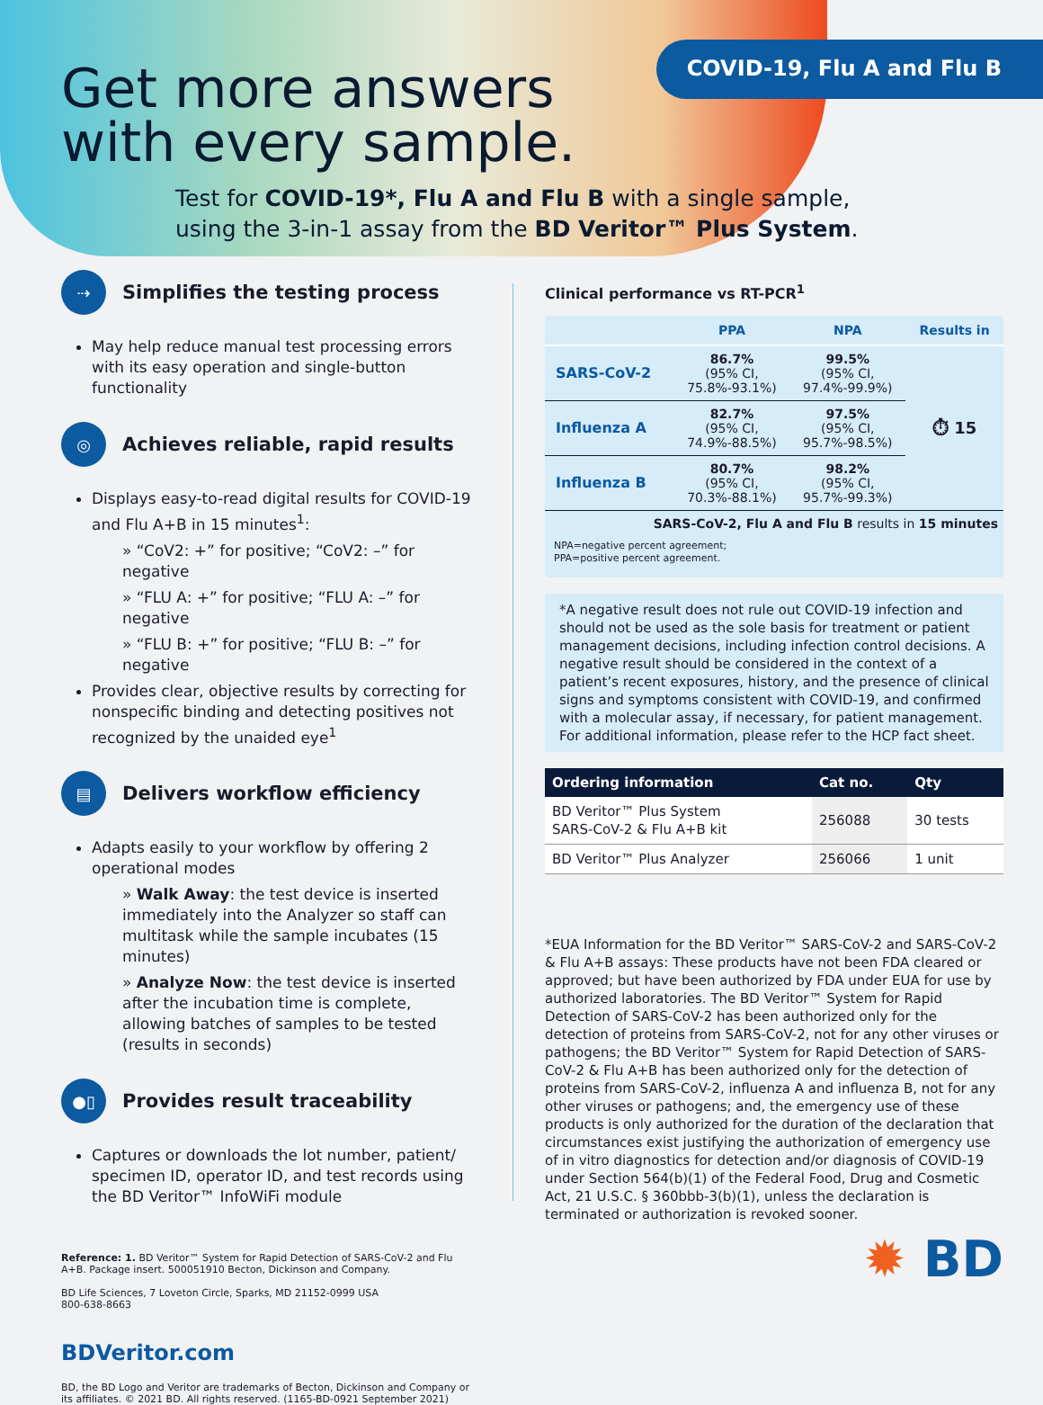COVID-19, Flu A and Flu B
Get more answers
with every sample.
Test for COVID-19*, Flu A and Flu B with a single sample,
using the 3-in-1 assay from the BD Veritor™ Plus System.
⇢
Simplifies the testing process
May help reduce manual test processing errors with its easy operation and single-button functionality
◎
Achieves reliable, rapid results
Displays easy-to-read digital results for COVID-19 and Flu A+B in 15 minutes<sup>1</sup>:
» “CoV2: +” for positive; “CoV2: –” for negative
» “FLU A: +” for positive; “FLU A: –” for negative
» “FLU B: +” for positive; “FLU B: –” for negative
Provides clear, objective results by correcting for nonspecific binding and detecting positives not recognized by the unaided eye<sup>1</sup>
▤
Delivers workflow efficiency
Adapts easily to your workflow by offering 2 operational modes
» Walk Away: the test device is inserted immediately into the Analyzer so staff can multitask while the sample incubates (15 minutes)
» Analyze Now: the test device is inserted after the incubation time is complete, allowing batches of samples to be tested (results in seconds)
●▯
Provides result traceability
Captures or downloads the lot number, patient/ specimen ID, operator ID, and test records using the BD Veritor™ InfoWiFi module
Reference: 1. BD Veritor™ System for Rapid Detection of SARS-CoV-2 and Flu A+B. Package insert. 500051910 Becton, Dickinson and Company.
BD Life Sciences, 7 Loveton Circle, Sparks, MD 21152-0999 USA
800-638-8663
BDVeritor.com
BD, the BD Logo and Veritor are trademarks of Becton, Dickinson and Company or its affiliates. © 2021 BD. All rights reserved. (1165-BD-0921 September 2021)
Clinical performance vs RT-PCR<sup>1</sup>
| | PPA | NPA | Results in |
| --- | --- | --- | --- |
| SARS-CoV-2 | 86.7% (95% CI, 75.8%-93.1%) | 99.5% (95% CI, 97.4%-99.9%) | ⏱ 15 |
| Influenza A | 82.7% (95% CI, 74.9%-88.5%) | 97.5% (95% CI, 95.7%-98.5%) | |
| Influenza B | 80.7% (95% CI, 70.3%-88.1%) | 98.2% (95% CI, 95.7%-99.3%) | |
| SARS-CoV-2, Flu A and Flu B results in 15 minutes | | | |
NPA=negative percent agreement;
PPA=positive percent agreement.
*A negative result does not rule out COVID-19 infection and should not be used as the sole basis for treatment or patient management decisions, including infection control decisions. A negative result should be considered in the context of a patient’s recent exposures, history, and the presence of clinical signs and symptoms consistent with COVID-19, and confirmed with a molecular assay, if necessary, for patient management. For additional information, please refer to the HCP fact sheet.
| Ordering information | Cat no. | Qty |
| --- | --- | --- |
| BD Veritor™ Plus System SARS-CoV-2 & Flu A+B kit | 256088 | 30 tests |
| BD Veritor™ Plus Analyzer | 256066 | 1 unit |
*EUA Information for the BD Veritor™ SARS-CoV-2 and SARS-CoV-2 & Flu A+B assays: These products have not been FDA cleared or approved; but have been authorized by FDA under EUA for use by authorized laboratories. The BD Veritor™ System for Rapid Detection of SARS-CoV-2 has been authorized only for the detection of proteins from SARS-CoV-2, not for any other viruses or pathogens; the BD Veritor™ System for Rapid Detection of SARS-CoV-2 & Flu A+B has been authorized only for the detection of proteins from SARS-CoV-2, influenza A and influenza B, not for any other viruses or pathogens; and, the emergency use of these products is only authorized for the duration of the declaration that circumstances exist justifying the authorization of emergency use of in vitro diagnostics for detection and/or diagnosis of COVID-19 under Section 564(b)(1) of the Federal Food, Drug and Cosmetic Act, 21 U.S.C. § 360bbb-3(b)(1), unless the declaration is terminated or authorization is revoked sooner.
✹ BD